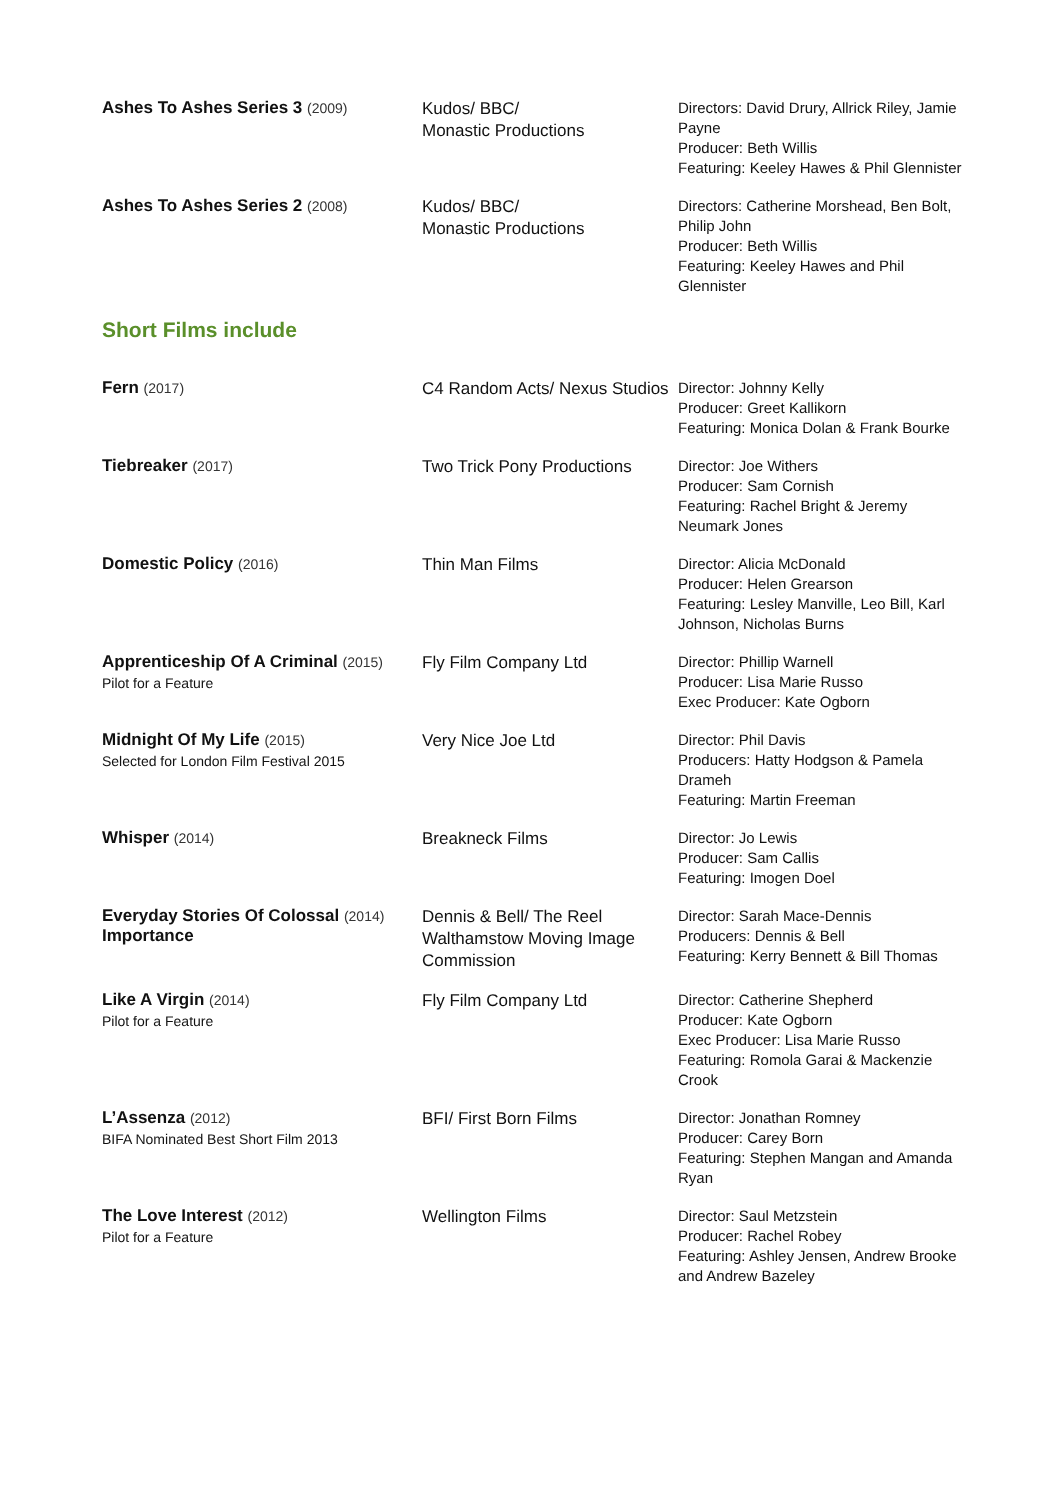| Ashes To Ashes Series 3 (2009) | Kudos/ BBC/ Monastic Productions | Directors: David Drury, Allrick Riley, Jamie Payne Producer: Beth Willis Featuring: Keeley Hawes & Phil Glennister |
| Ashes To Ashes Series 2 (2008) | Kudos/ BBC/ Monastic Productions | Directors: Catherine Morshead, Ben Bolt, Philip John Producer: Beth Willis Featuring: Keeley Hawes and Phil Glennister |
| Short Films include | | |
| Fern (2017) | C4 Random Acts/ Nexus Studios | Director: Johnny Kelly Producer: Greet Kallikorn Featuring: Monica Dolan & Frank Bourke |
| Tiebreaker (2017) | Two Trick Pony Productions | Director: Joe Withers Producer: Sam Cornish Featuring: Rachel Bright & Jeremy Neumark Jones |
| Domestic Policy (2016) | Thin Man Films | Director: Alicia McDonald Producer: Helen Grearson Featuring: Lesley Manville, Leo Bill, Karl Johnson, Nicholas Burns |
| Apprenticeship Of A Criminal (2015) Pilot for a Feature | Fly Film Company Ltd | Director: Phillip Warnell Producer: Lisa Marie Russo Exec Producer: Kate Ogborn |
| Midnight Of My Life (2015) Selected for London Film Festival 2015 | Very Nice Joe Ltd | Director: Phil Davis Producers: Hatty Hodgson & Pamela Drameh Featuring: Martin Freeman |
| Whisper (2014) | Breakneck Films | Director: Jo Lewis Producer: Sam Callis Featuring: Imogen Doel |
| Everyday Stories Of Colossal (2014) Importance | Dennis & Bell/ The Reel Walthamstow Moving Image Commission | Director: Sarah Mace-Dennis Producers: Dennis & Bell Featuring: Kerry Bennett & Bill Thomas |
| Like A Virgin (2014) Pilot for a Feature | Fly Film Company Ltd | Director: Catherine Shepherd Producer: Kate Ogborn Exec Producer: Lisa Marie Russo Featuring: Romola Garai & Mackenzie Crook |
| L’Assenza (2012) BIFA Nominated Best Short Film 2013 | BFI/ First Born Films | Director: Jonathan Romney Producer: Carey Born Featuring: Stephen Mangan and Amanda Ryan |
| The Love Interest (2012) Pilot for a Feature | Wellington Films | Director: Saul Metzstein Producer: Rachel Robey Featuring: Ashley Jensen, Andrew Brooke and Andrew Bazeley |